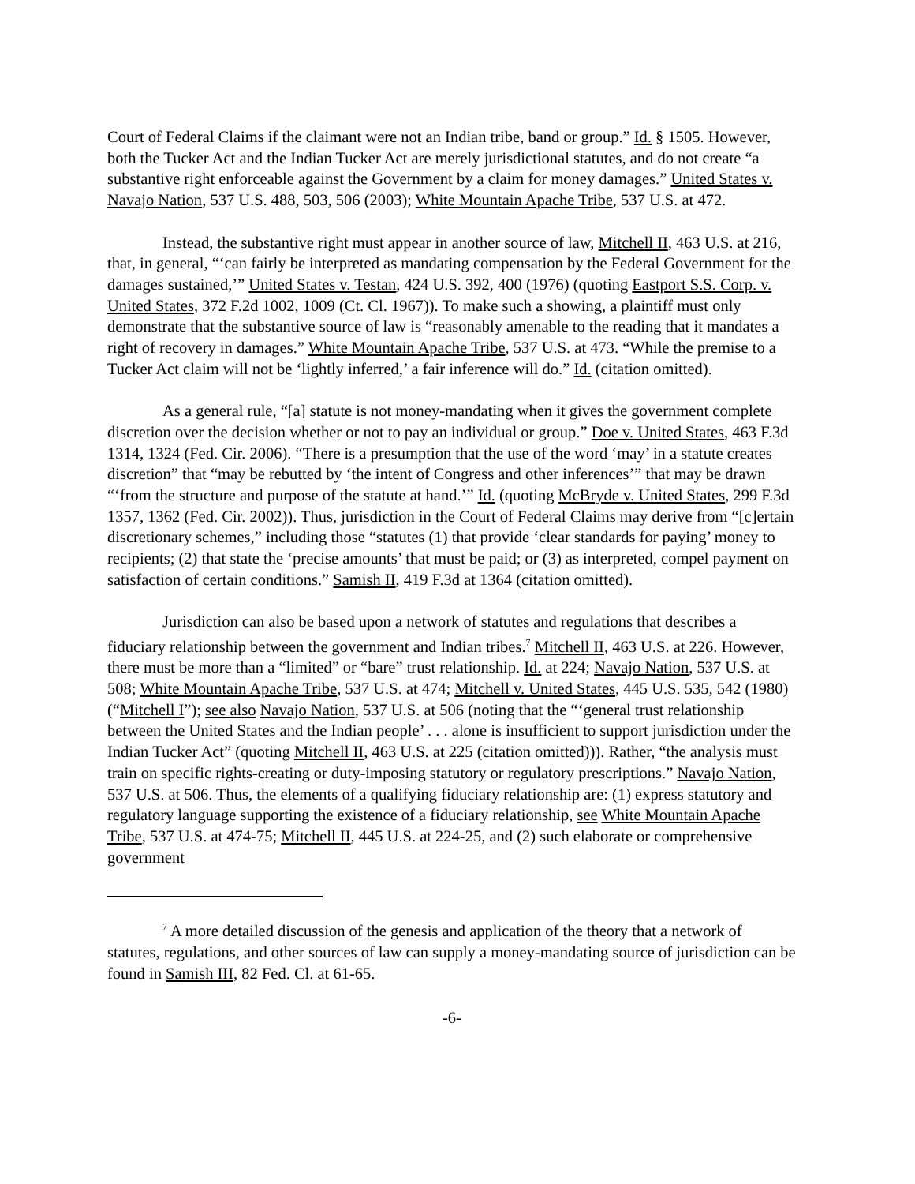Court of Federal Claims if the claimant were not an Indian tribe, band or group.” Id. § 1505. However, both the Tucker Act and the Indian Tucker Act are merely jurisdictional statutes, and do not create “a substantive right enforceable against the Government by a claim for money damages.” United States v. Navajo Nation, 537 U.S. 488, 503, 506 (2003); White Mountain Apache Tribe, 537 U.S. at 472.
Instead, the substantive right must appear in another source of law, Mitchell II, 463 U.S. at 216, that, in general, “‘can fairly be interpreted as mandating compensation by the Federal Government for the damages sustained,’” United States v. Testan, 424 U.S. 392, 400 (1976) (quoting Eastport S.S. Corp. v. United States, 372 F.2d 1002, 1009 (Ct. Cl. 1967)). To make such a showing, a plaintiff must only demonstrate that the substantive source of law is “reasonably amenable to the reading that it mandates a right of recovery in damages.” White Mountain Apache Tribe, 537 U.S. at 473. “While the premise to a Tucker Act claim will not be ‘lightly inferred,’ a fair inference will do.” Id. (citation omitted).
As a general rule, “[a] statute is not money-mandating when it gives the government complete discretion over the decision whether or not to pay an individual or group.” Doe v. United States, 463 F.3d 1314, 1324 (Fed. Cir. 2006). “There is a presumption that the use of the word ‘may’ in a statute creates discretion” that “may be rebutted by ‘the intent of Congress and other inferences’” that may be drawn “‘from the structure and purpose of the statute at hand.’” Id. (quoting McBryde v. United States, 299 F.3d 1357, 1362 (Fed. Cir. 2002)). Thus, jurisdiction in the Court of Federal Claims may derive from “[c]ertain discretionary schemes,” including those “statutes (1) that provide ‘clear standards for paying’ money to recipients; (2) that state the ‘precise amounts’ that must be paid; or (3) as interpreted, compel payment on satisfaction of certain conditions.” Samish II, 419 F.3d at 1364 (citation omitted).
Jurisdiction can also be based upon a network of statutes and regulations that describes a fiduciary relationship between the government and Indian tribes.<sup>7</sup> Mitchell II, 463 U.S. at 226. However, there must be more than a “limited” or “bare” trust relationship. Id. at 224; Navajo Nation, 537 U.S. at 508; White Mountain Apache Tribe, 537 U.S. at 474; Mitchell v. United States, 445 U.S. 535, 542 (1980) (“Mitchell I”); see also Navajo Nation, 537 U.S. at 506 (noting that the “‘general trust relationship between the United States and the Indian people’ . . . alone is insufficient to support jurisdiction under the Indian Tucker Act” (quoting Mitchell II, 463 U.S. at 225 (citation omitted))). Rather, “the analysis must train on specific rights-creating or duty-imposing statutory or regulatory prescriptions.” Navajo Nation, 537 U.S. at 506. Thus, the elements of a qualifying fiduciary relationship are: (1) express statutory and regulatory language supporting the existence of a fiduciary relationship, see White Mountain Apache Tribe, 537 U.S. at 474-75; Mitchell II, 445 U.S. at 224-25, and (2) such elaborate or comprehensive government
<sup>7</sup> A more detailed discussion of the genesis and application of the theory that a network of statutes, regulations, and other sources of law can supply a money-mandating source of jurisdiction can be found in Samish III, 82 Fed. Cl. at 61-65.
-6-